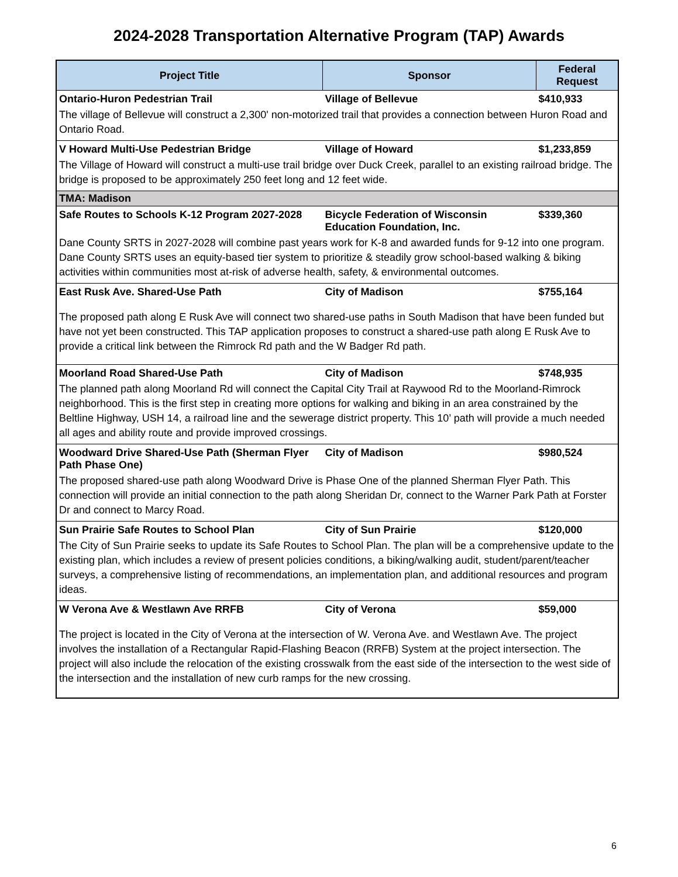2024-2028 Transportation Alternative Program (TAP) Awards
| Project Title | Sponsor | Federal Request |
| --- | --- | --- |
| Ontario-Huron Pedestrian Trail | Village of Bellevue | $410,933 |
| The village of Bellevue will construct a 2,300' non-motorized trail that provides a connection between Huron Road and Ontario Road. | | |
| V Howard Multi-Use Pedestrian Bridge | Village of Howard | $1,233,859 |
| The Village of Howard will construct a multi-use trail bridge over Duck Creek, parallel to an existing railroad bridge. The bridge is proposed to be approximately 250 feet long and 12 feet wide. | | |
| TMA: Madison | | |
| Safe Routes to Schools K-12 Program 2027-2028 | Bicycle Federation of Wisconsin Education Foundation, Inc. | $339,360 |
| Dane County SRTS in 2027-2028 will combine past years work for K-8 and awarded funds for 9-12 into one program. Dane County SRTS uses an equity-based tier system to prioritize & steadily grow school-based walking & biking activities within communities most at-risk of adverse health, safety, & environmental outcomes. | | |
| East Rusk Ave. Shared-Use Path | City of Madison | $755,164 |
| The proposed path along E Rusk Ave will connect two shared-use paths in South Madison that have been funded but have not yet been constructed. This TAP application proposes to construct a shared-use path along E Rusk Ave to provide a critical link between the Rimrock Rd path and the W Badger Rd path. | | |
| Moorland Road Shared-Use Path | City of Madison | $748,935 |
| The planned path along Moorland Rd will connect the Capital City Trail at Raywood Rd to the Moorland-Rimrock neighborhood. This is the first step in creating more options for walking and biking in an area constrained by the Beltline Highway, USH 14, a railroad line and the sewerage district property. This 10’ path will provide a much needed all ages and ability route and provide improved crossings. | | |
| Woodward Drive Shared-Use Path (Sherman Flyer Path Phase One) | City of Madison | $980,524 |
| The proposed shared-use path along Woodward Drive is Phase One of the planned Sherman Flyer Path. This connection will provide an initial connection to the path along Sheridan Dr, connect to the Warner Park Path at Forster Dr and connect to Marcy Road. | | |
| Sun Prairie Safe Routes to School Plan | City of Sun Prairie | $120,000 |
| The City of Sun Prairie seeks to update its Safe Routes to School Plan. The plan will be a comprehensive update to the existing plan, which includes a review of present policies conditions, a biking/walking audit, student/parent/teacher surveys, a comprehensive listing of recommendations, an implementation plan, and additional resources and program ideas. | | |
| W Verona Ave & Westlawn Ave RRFB | City of Verona | $59,000 |
| The project is located in the City of Verona at the intersection of W. Verona Ave. and Westlawn Ave. The project involves the installation of a Rectangular Rapid-Flashing Beacon (RRFB) System at the project intersection. The project will also include the relocation of the existing crosswalk from the east side of the intersection to the west side of the intersection and the installation of new curb ramps for the new crossing. | | |
6